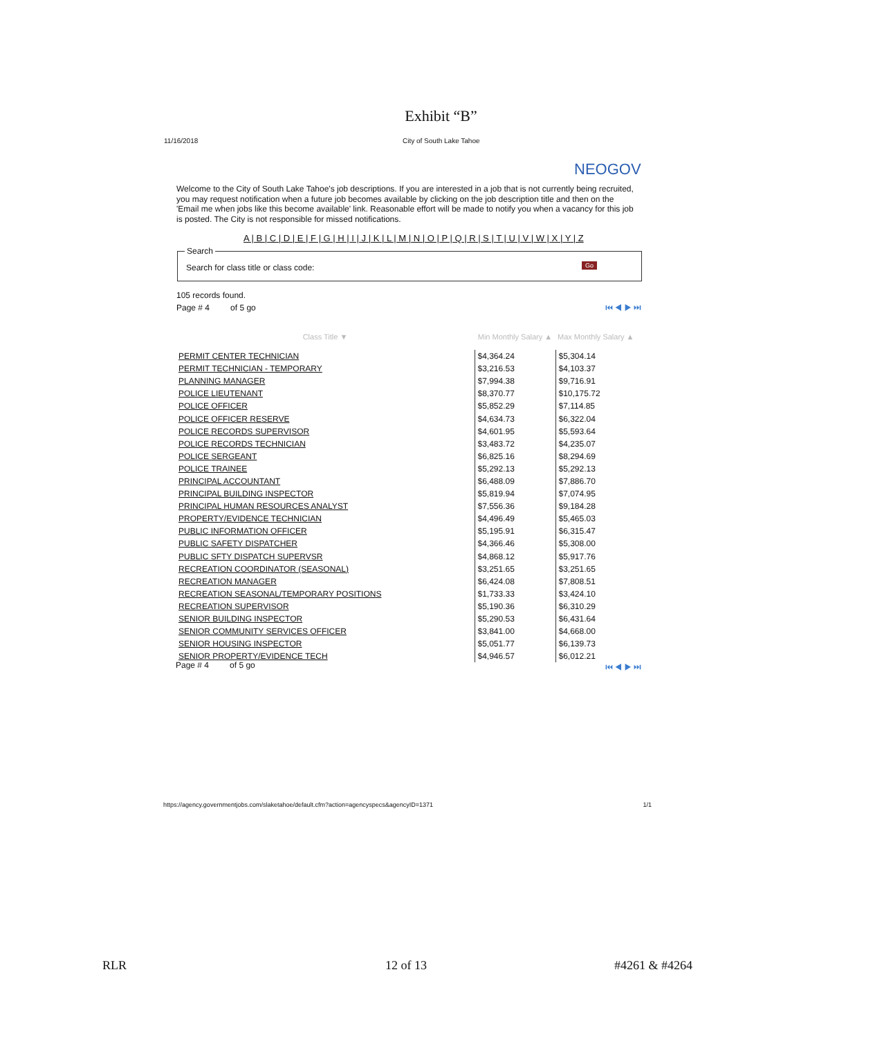Exhibit “B”
11/16/2018 City of South Lake Tahoe
NEOGOV
Welcome to the City of South Lake Tahoe's job descriptions. If you are interested in a job that is not currently being recruited, you may request notification when a future job becomes available by clicking on the job description title and then on the 'Email me when jobs like this become available' link. Reasonable effort will be made to notify you when a vacancy for this job is posted. The City is not responsible for missed notifications.
A | B | C | D | E | F | G | H | I | J | K | L | M | N | O | P | Q | R | S | T | U | V | W | X | Y | Z
Search
Search for class title or class code: Go
105 records found.
Page # 4 of 5 go
⏮ ◀ ▶ ⏭
| Class Title ▼ | Min Monthly Salary ▲ | Max Monthly Salary ▲ |
| --- | --- | --- |
| PERMIT CENTER TECHNICIAN | $4,364.24 | $5,304.14 |
| PERMIT TECHNICIAN - TEMPORARY | $3,216.53 | $4,103.37 |
| PLANNING MANAGER | $7,994.38 | $9,716.91 |
| POLICE LIEUTENANT | $8,370.77 | $10,175.72 |
| POLICE OFFICER | $5,852.29 | $7,114.85 |
| POLICE OFFICER RESERVE | $4,634.73 | $6,322.04 |
| POLICE RECORDS SUPERVISOR | $4,601.95 | $5,593.64 |
| POLICE RECORDS TECHNICIAN | $3,483.72 | $4,235.07 |
| POLICE SERGEANT | $6,825.16 | $8,294.69 |
| POLICE TRAINEE | $5,292.13 | $5,292.13 |
| PRINCIPAL ACCOUNTANT | $6,488.09 | $7,886.70 |
| PRINCIPAL BUILDING INSPECTOR | $5,819.94 | $7,074.95 |
| PRINCIPAL HUMAN RESOURCES ANALYST | $7,556.36 | $9,184.28 |
| PROPERTY/EVIDENCE TECHNICIAN | $4,496.49 | $5,465.03 |
| PUBLIC INFORMATION OFFICER | $5,195.91 | $6,315.47 |
| PUBLIC SAFETY DISPATCHER | $4,366.46 | $5,308.00 |
| PUBLIC SFTY DISPATCH SUPERVSR | $4,868.12 | $5,917.76 |
| RECREATION COORDINATOR (SEASONAL) | $3,251.65 | $3,251.65 |
| RECREATION MANAGER | $6,424.08 | $7,808.51 |
| RECREATION SEASONAL/TEMPORARY POSITIONS | $1,733.33 | $3,424.10 |
| RECREATION SUPERVISOR | $5,190.36 | $6,310.29 |
| SENIOR BUILDING INSPECTOR | $5,290.53 | $6,431.64 |
| SENIOR COMMUNITY SERVICES OFFICER | $3,841.00 | $4,668.00 |
| SENIOR HOUSING INSPECTOR | $5,051.77 | $6,139.73 |
| SENIOR PROPERTY/EVIDENCE TECH | $4,946.57 | $6,012.21 |
Page # 4 of 5 go ⏮ ◀ ▶ ⏭
https://agency.governmentjobs.com/slaketahoe/default.cfm?action=agencyspecs&agencyID=1371 1/1
RLR 12 of 13 #4261 & #4264